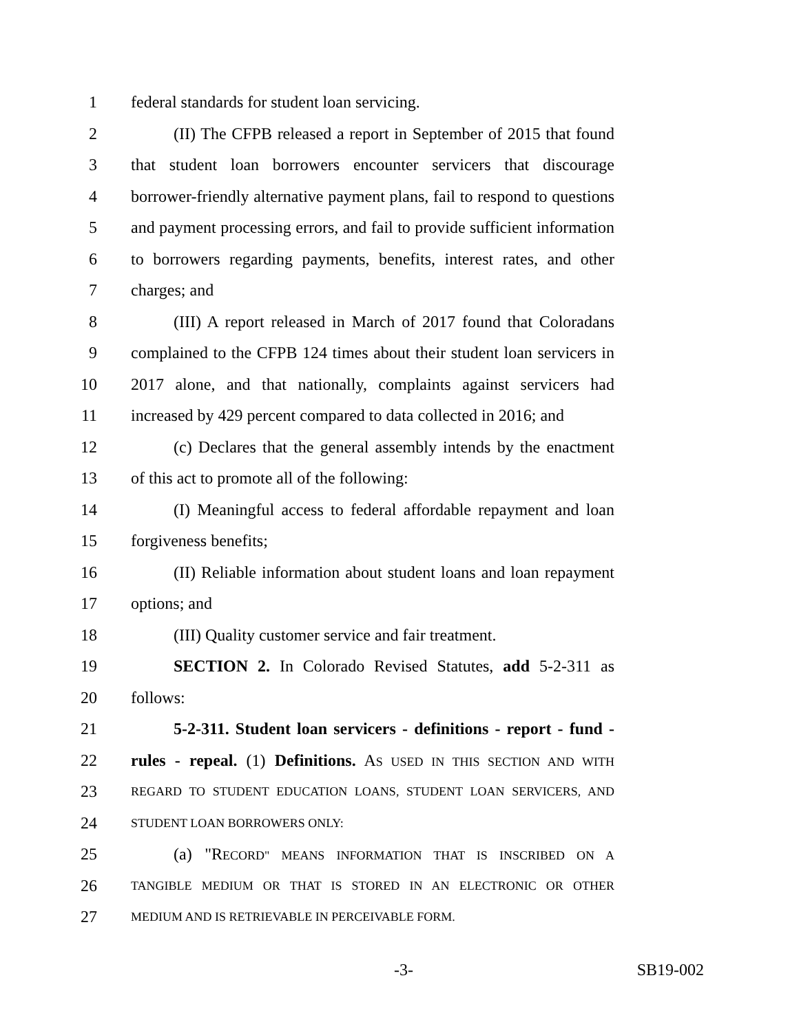1 federal standards for student loan servicing.
2 (II) The CFPB released a report in September of 2015 that found
3 that student loan borrowers encounter servicers that discourage
4 borrower-friendly alternative payment plans, fail to respond to questions
5 and payment processing errors, and fail to provide sufficient information
6 to borrowers regarding payments, benefits, interest rates, and other
7 charges; and
8 (III) A report released in March of 2017 found that Coloradans
9 complained to the CFPB 124 times about their student loan servicers in
10 2017 alone, and that nationally, complaints against servicers had
11 increased by 429 percent compared to data collected in 2016; and
12 (c) Declares that the general assembly intends by the enactment
13 of this act to promote all of the following:
14 (I) Meaningful access to federal affordable repayment and loan
15 forgiveness benefits;
16 (II) Reliable information about student loans and loan repayment
17 options; and
18 (III) Quality customer service and fair treatment.
19 SECTION 2. In Colorado Revised Statutes, add 5-2-311 as
20 follows:
21 5-2-311. Student loan servicers - definitions - report - fund -
22 rules - repeal. (1) Definitions. AS USED IN THIS SECTION AND WITH
23 REGARD TO STUDENT EDUCATION LOANS, STUDENT LOAN SERVICERS, AND
24 STUDENT LOAN BORROWERS ONLY:
25 (a) "RECORD" MEANS INFORMATION THAT IS INSCRIBED ON A
26 TANGIBLE MEDIUM OR THAT IS STORED IN AN ELECTRONIC OR OTHER
27 MEDIUM AND IS RETRIEVABLE IN PERCEIVABLE FORM.
-3- SB19-002